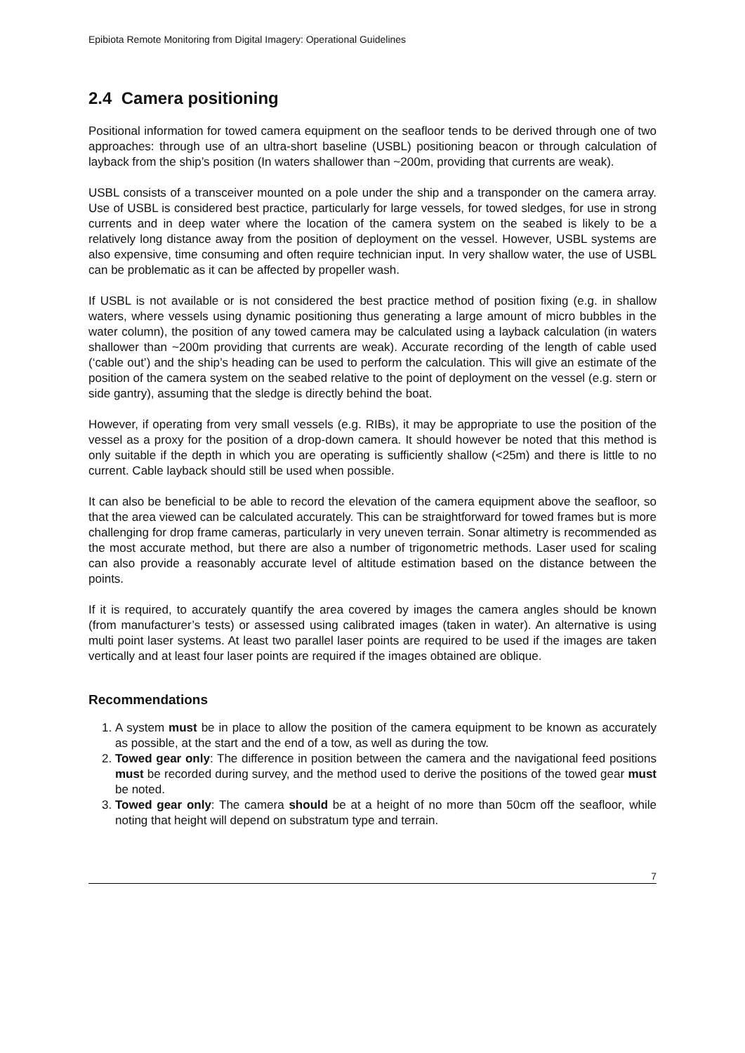Epibiota Remote Monitoring from Digital Imagery: Operational Guidelines
2.4 Camera positioning
Positional information for towed camera equipment on the seafloor tends to be derived through one of two approaches: through use of an ultra-short baseline (USBL) positioning beacon or through calculation of layback from the ship’s position (In waters shallower than ~200m, providing that currents are weak).
USBL consists of a transceiver mounted on a pole under the ship and a transponder on the camera array. Use of USBL is considered best practice, particularly for large vessels, for towed sledges, for use in strong currents and in deep water where the location of the camera system on the seabed is likely to be a relatively long distance away from the position of deployment on the vessel. However, USBL systems are also expensive, time consuming and often require technician input. In very shallow water, the use of USBL can be problematic as it can be affected by propeller wash.
If USBL is not available or is not considered the best practice method of position fixing (e.g. in shallow waters, where vessels using dynamic positioning thus generating a large amount of micro bubbles in the water column), the position of any towed camera may be calculated using a layback calculation (in waters shallower than ~200m providing that currents are weak). Accurate recording of the length of cable used (‘cable out’) and the ship’s heading can be used to perform the calculation. This will give an estimate of the position of the camera system on the seabed relative to the point of deployment on the vessel (e.g. stern or side gantry), assuming that the sledge is directly behind the boat.
However, if operating from very small vessels (e.g. RIBs), it may be appropriate to use the position of the vessel as a proxy for the position of a drop-down camera. It should however be noted that this method is only suitable if the depth in which you are operating is sufficiently shallow (<25m) and there is little to no current. Cable layback should still be used when possible.
It can also be beneficial to be able to record the elevation of the camera equipment above the seafloor, so that the area viewed can be calculated accurately. This can be straightforward for towed frames but is more challenging for drop frame cameras, particularly in very uneven terrain. Sonar altimetry is recommended as the most accurate method, but there are also a number of trigonometric methods. Laser used for scaling can also provide a reasonably accurate level of altitude estimation based on the distance between the points.
If it is required, to accurately quantify the area covered by images the camera angles should be known (from manufacturer’s tests) or assessed using calibrated images (taken in water). An alternative is using multi point laser systems. At least two parallel laser points are required to be used if the images are taken vertically and at least four laser points are required if the images obtained are oblique.
Recommendations
1. A system must be in place to allow the position of the camera equipment to be known as accurately as possible, at the start and the end of a tow, as well as during the tow.
2. Towed gear only: The difference in position between the camera and the navigational feed positions must be recorded during survey, and the method used to derive the positions of the towed gear must be noted.
3. Towed gear only: The camera should be at a height of no more than 50cm off the seafloor, while noting that height will depend on substratum type and terrain.
7